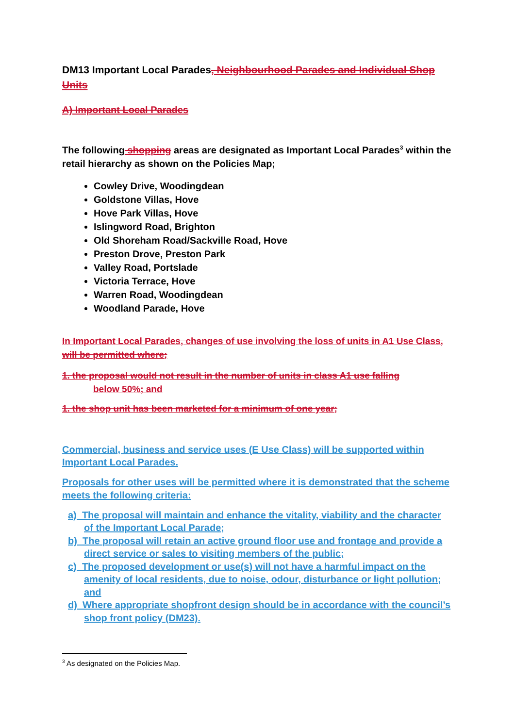DM13 Important Local Parades, Neighbourhood Parades and Individual Shop Units
A) Important Local Parades
The following shopping areas are designated as Important Local Parades<sup>3</sup> within the retail hierarchy as shown on the Policies Map;
Cowley Drive, Woodingdean
Goldstone Villas, Hove
Hove Park Villas, Hove
Islingword Road, Brighton
Old Shoreham Road/Sackville Road, Hove
Preston Drove, Preston Park
Valley Road, Portslade
Victoria Terrace, Hove
Warren Road, Woodingdean
Woodland Parade, Hove
In Important Local Parades, changes of use involving the loss of units in A1 Use Class, will be permitted where;
1. the proposal would not result in the number of units in class A1 use falling
below 50%; and
1. the shop unit has been marketed for a minimum of one year;
Commercial, business and service uses (E Use Class) will be supported within Important Local Parades.
Proposals for other uses will be permitted where it is demonstrated that the scheme meets the following criteria:
a) The proposal will maintain and enhance the vitality, viability and the character of the Important Local Parade;
b) The proposal will retain an active ground floor use and frontage and provide a direct service or sales to visiting members of the public;
c) The proposed development or use(s) will not have a harmful impact on the amenity of local residents, due to noise, odour, disturbance or light pollution; and
d) Where appropriate shopfront design should be in accordance with the council’s shop front policy (DM23).
<sup>3</sup> As designated on the Policies Map.